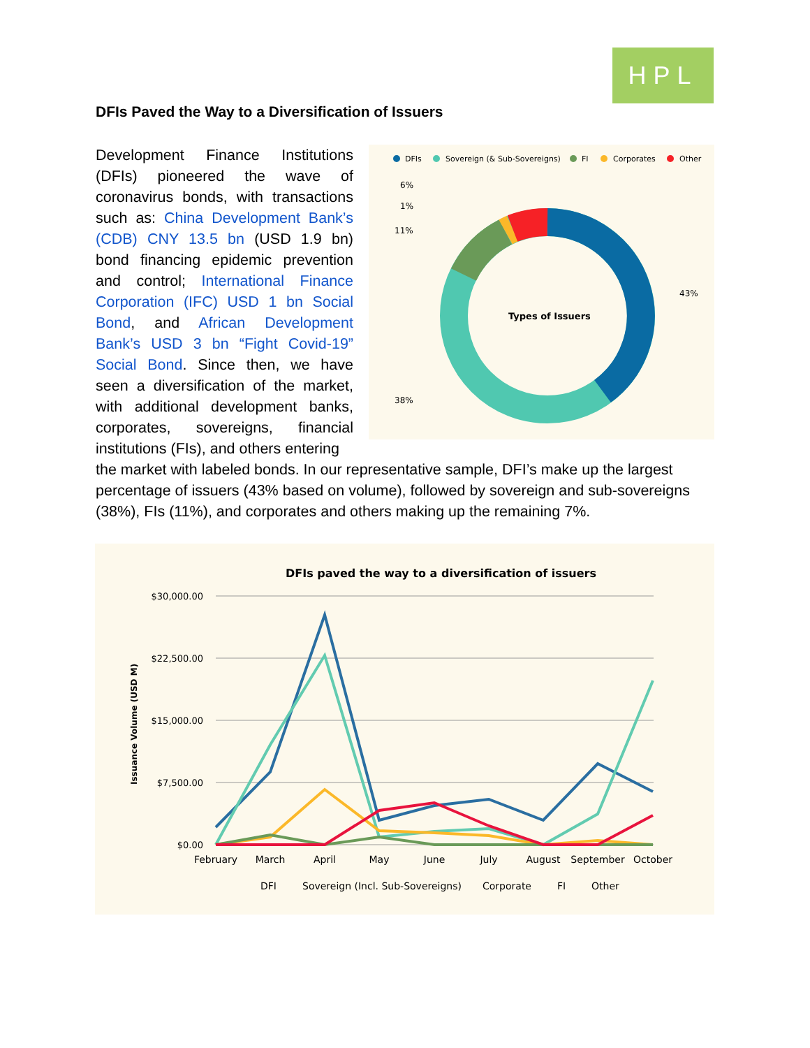HPL
DFIs Paved the Way to a Diversification of Issuers
DFIs
Sovereign (& Sub-Sovereigns)
FI
Corporates
Other
Types of Issuers
6%
1%
11%
43%
38%
Development Finance Institutions (DFIs) pioneered the wave of coronavirus bonds, with transactions such as: China Development Bank’s (CDB) CNY 13.5 bn (USD 1.9 bn) bond financing epidemic prevention and control; International Finance Corporation (IFC) USD 1 bn Social Bond, and African Development Bank’s USD 3 bn “Fight Covid-19” Social Bond. Since then, we have seen a diversification of the market, with additional development banks, corporates, sovereigns, financial institutions (FIs), and others entering
the market with labeled bonds. In our representative sample, DFI’s make up the largest percentage of issuers (43% based on volume), followed by sovereign and sub-sovereigns (38%), FIs (11%), and corporates and others making up the remaining 7%.
DFIs paved the way to a diversification of issuers
$30,000.00
$22,500.00
$15,000.00
$7,500.00
$0.00
Issuance Volume (USD M)
February
March
April
May
June
July
August
September
October
DFI
Sovereign (Incl. Sub-Sovereigns)
Corporate
FI
Other